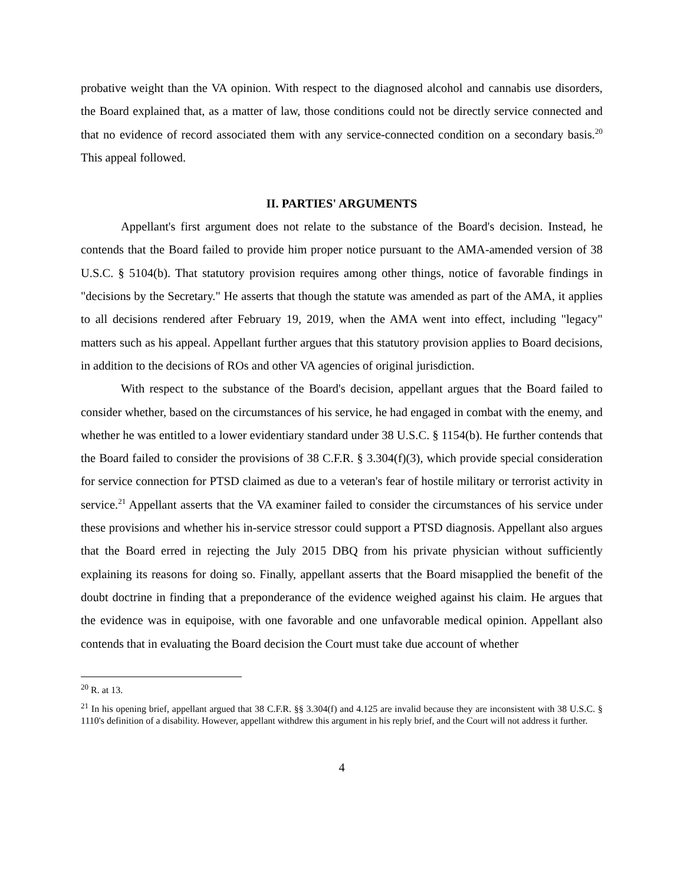probative weight than the VA opinion. With respect to the diagnosed alcohol and cannabis use disorders, the Board explained that, as a matter of law, those conditions could not be directly service connected and that no evidence of record associated them with any service-connected condition on a secondary basis.<sup>20</sup> This appeal followed.
II. PARTIES' ARGUMENTS
Appellant's first argument does not relate to the substance of the Board's decision. Instead, he contends that the Board failed to provide him proper notice pursuant to the AMA-amended version of 38 U.S.C. § 5104(b). That statutory provision requires among other things, notice of favorable findings in "decisions by the Secretary." He asserts that though the statute was amended as part of the AMA, it applies to all decisions rendered after February 19, 2019, when the AMA went into effect, including "legacy" matters such as his appeal. Appellant further argues that this statutory provision applies to Board decisions, in addition to the decisions of ROs and other VA agencies of original jurisdiction.
With respect to the substance of the Board's decision, appellant argues that the Board failed to consider whether, based on the circumstances of his service, he had engaged in combat with the enemy, and whether he was entitled to a lower evidentiary standard under 38 U.S.C. § 1154(b). He further contends that the Board failed to consider the provisions of 38 C.F.R. § 3.304(f)(3), which provide special consideration for service connection for PTSD claimed as due to a veteran's fear of hostile military or terrorist activity in service.<sup>21</sup> Appellant asserts that the VA examiner failed to consider the circumstances of his service under these provisions and whether his in-service stressor could support a PTSD diagnosis. Appellant also argues that the Board erred in rejecting the July 2015 DBQ from his private physician without sufficiently explaining its reasons for doing so. Finally, appellant asserts that the Board misapplied the benefit of the doubt doctrine in finding that a preponderance of the evidence weighed against his claim. He argues that the evidence was in equipoise, with one favorable and one unfavorable medical opinion. Appellant also contends that in evaluating the Board decision the Court must take due account of whether
<sup>20</sup> R. at 13.
<sup>21</sup> In his opening brief, appellant argued that 38 C.F.R. §§ 3.304(f) and 4.125 are invalid because they are inconsistent with 38 U.S.C. § 1110's definition of a disability. However, appellant withdrew this argument in his reply brief, and the Court will not address it further.
4